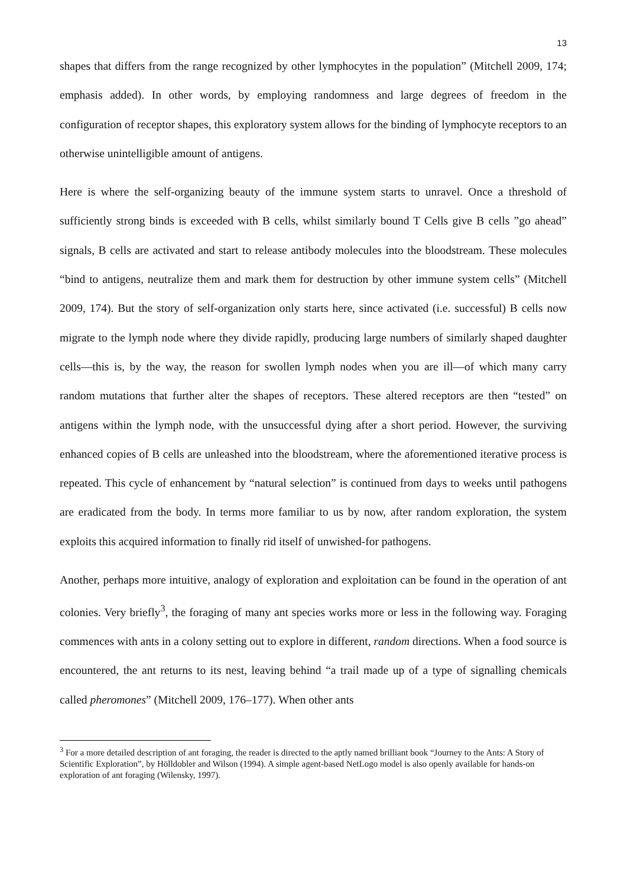13
shapes that differs from the range recognized by other lymphocytes in the population” (Mitchell 2009, 174; emphasis added). In other words, by employing randomness and large degrees of freedom in the configuration of receptor shapes, this exploratory system allows for the binding of lymphocyte receptors to an otherwise unintelligible amount of antigens.
Here is where the self-organizing beauty of the immune system starts to unravel. Once a threshold of sufficiently strong binds is exceeded with B cells, whilst similarly bound T Cells give B cells ”go ahead” signals, B cells are activated and start to release antibody molecules into the bloodstream. These molecules “bind to antigens, neutralize them and mark them for destruction by other immune system cells” (Mitchell 2009, 174). But the story of self-organization only starts here, since activated (i.e. successful) B cells now migrate to the lymph node where they divide rapidly, producing large numbers of similarly shaped daughter cells—this is, by the way, the reason for swollen lymph nodes when you are ill—of which many carry random mutations that further alter the shapes of receptors. These altered receptors are then “tested” on antigens within the lymph node, with the unsuccessful dying after a short period. However, the surviving enhanced copies of B cells are unleashed into the bloodstream, where the aforementioned iterative process is repeated. This cycle of enhancement by “natural selection” is continued from days to weeks until pathogens are eradicated from the body. In terms more familiar to us by now, after random exploration, the system exploits this acquired information to finally rid itself of unwished-for pathogens.
Another, perhaps more intuitive, analogy of exploration and exploitation can be found in the operation of ant colonies. Very briefly<sup>3</sup>, the foraging of many ant species works more or less in the following way. Foraging commences with ants in a colony setting out to explore in different, random directions. When a food source is encountered, the ant returns to its nest, leaving behind “a trail made up of a type of signalling chemicals called pheromones” (Mitchell 2009, 176–177). When other ants
<sup>3</sup> For a more detailed description of ant foraging, the reader is directed to the aptly named brilliant book “Journey to the Ants: A Story of Scientific Exploration”, by Hölldobler and Wilson (1994). A simple agent-based NetLogo model is also openly available for hands-on exploration of ant foraging (Wilensky, 1997).